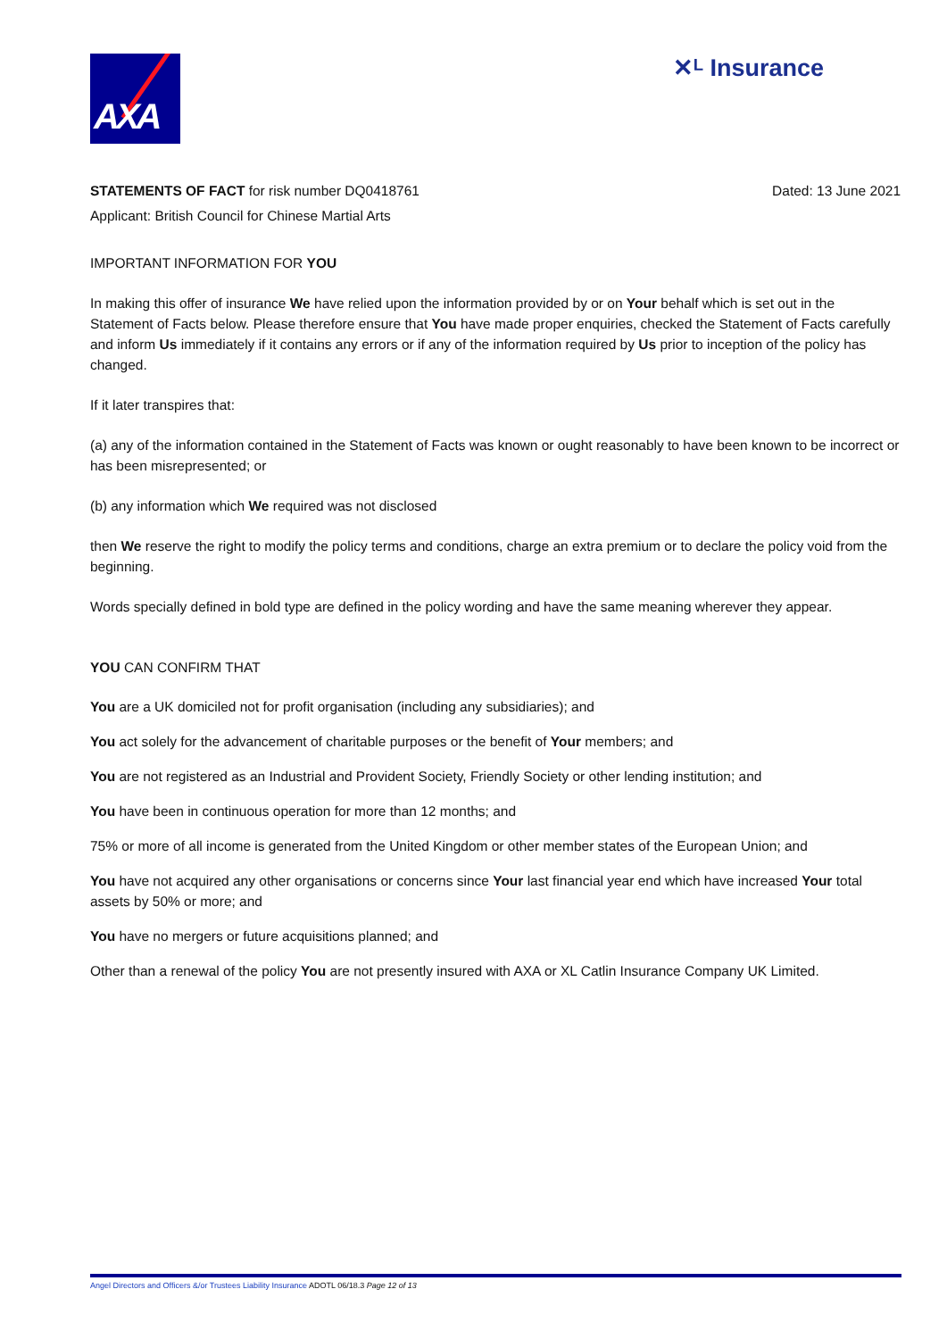AXA
✕ᴸ Insurance
STATEMENTS OF FACT for risk number DQ0418761
Dated: 13 June 2021
Applicant: British Council for Chinese Martial Arts
IMPORTANT INFORMATION FOR YOU
In making this offer of insurance We have relied upon the information provided by or on Your behalf which is set out in the Statement of Facts below. Please therefore ensure that You have made proper enquiries, checked the Statement of Facts carefully and inform Us immediately if it contains any errors or if any of the information required by Us prior to inception of the policy has changed.
If it later transpires that:
(a) any of the information contained in the Statement of Facts was known or ought reasonably to have been known to be incorrect or has been misrepresented; or
(b) any information which We required was not disclosed
then We reserve the right to modify the policy terms and conditions, charge an extra premium or to declare the policy void from the beginning.
Words specially defined in bold type are defined in the policy wording and have the same meaning wherever they appear.
YOU CAN CONFIRM THAT
You are a UK domiciled not for profit organisation (including any subsidiaries); and
You act solely for the advancement of charitable purposes or the benefit of Your members; and
You are not registered as an Industrial and Provident Society, Friendly Society or other lending institution; and
You have been in continuous operation for more than 12 months; and
75% or more of all income is generated from the United Kingdom or other member states of the European Union; and
You have not acquired any other organisations or concerns since Your last financial year end which have increased Your total assets by 50% or more; and
You have no mergers or future acquisitions planned; and
Other than a renewal of the policy You are not presently insured with AXA or XL Catlin Insurance Company UK Limited.
Angel Directors and Officers &/or Trustees Liability Insurance ADOTL 06/18.3 Page 12 of 13